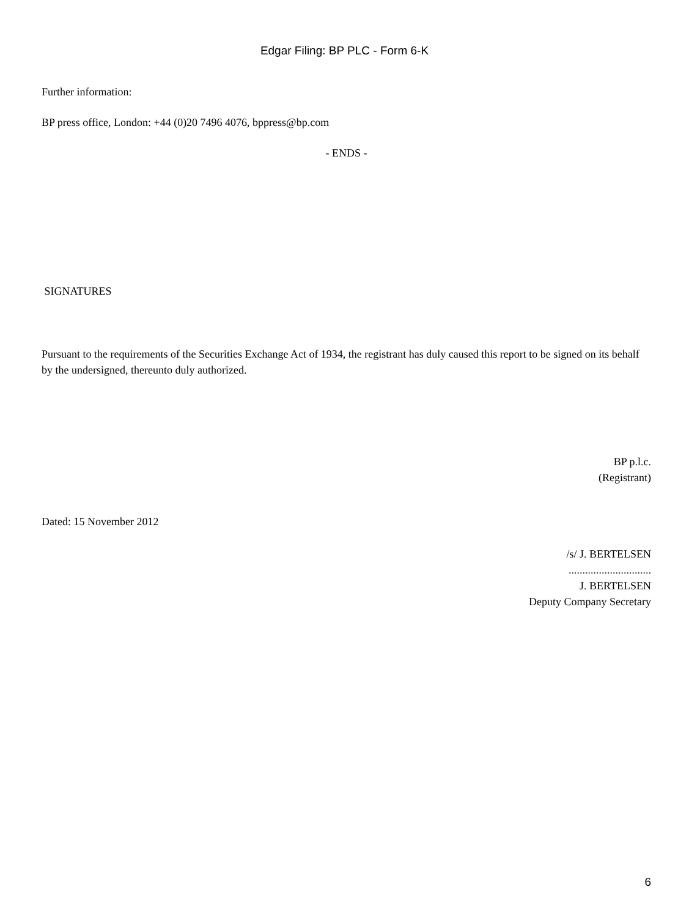Edgar Filing: BP PLC - Form 6-K
Further information:
BP press office, London: +44 (0)20 7496 4076, bppress@bp.com
- ENDS -
SIGNATURES
Pursuant to the requirements of the Securities Exchange Act of 1934, the registrant has duly caused this report to be signed on its behalf by the undersigned, thereunto duly authorized.
BP p.l.c.
(Registrant)
Dated: 15 November 2012
/s/ J. BERTELSEN
..............................
J. BERTELSEN
Deputy Company Secretary
6